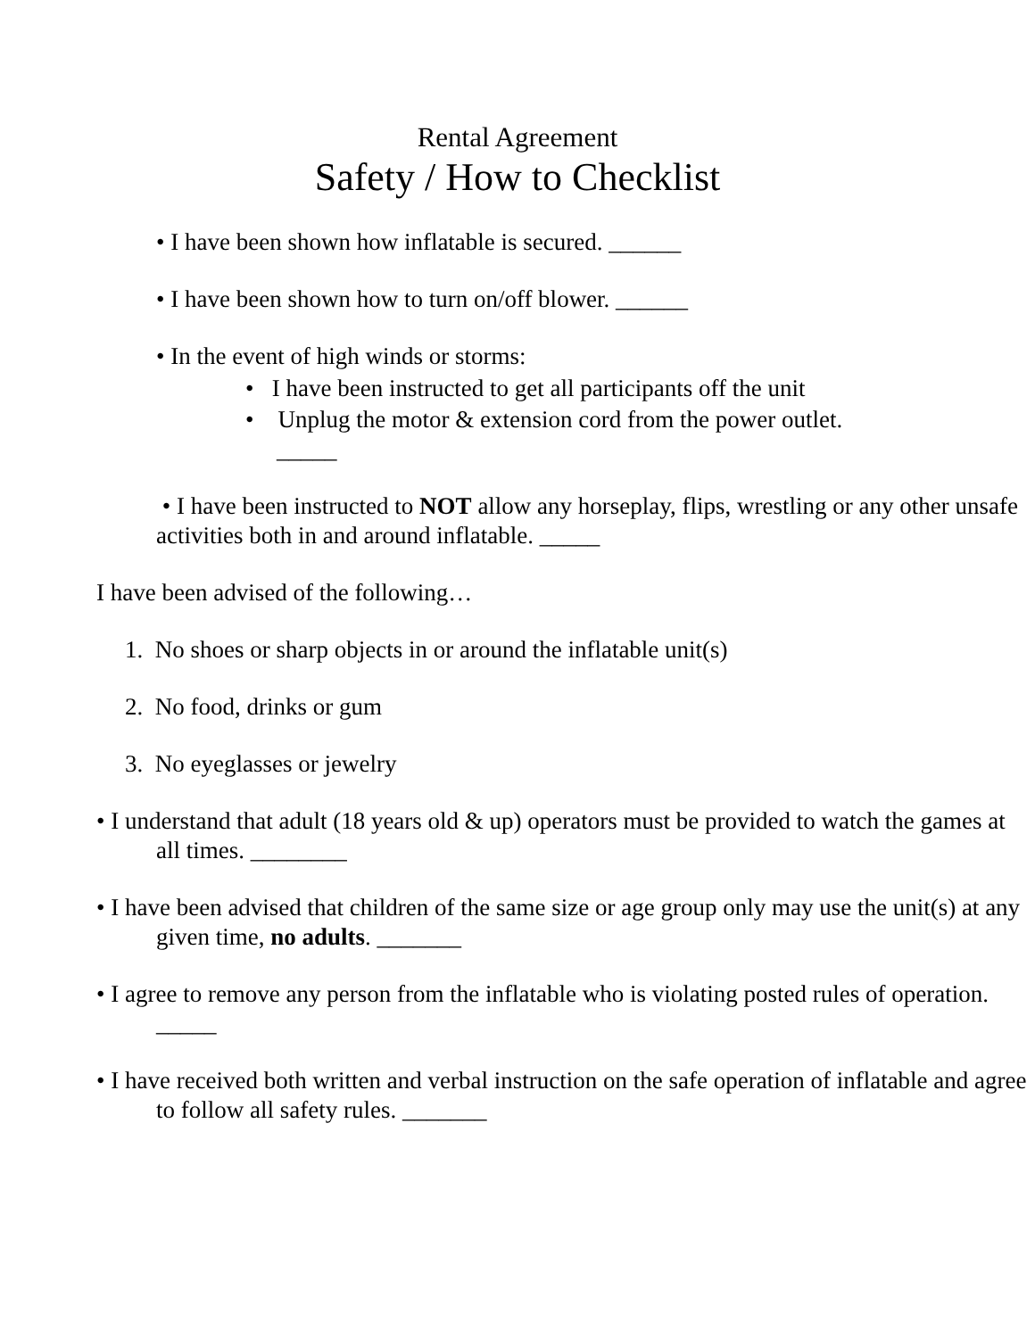Rental Agreement
Safety / How to Checklist
• I have been shown how inflatable is secured. ______
• I have been shown how to turn on/off blower. ______
• In the event of high winds or storms:
• I have been instructed to get all participants off the unit
• Unplug the motor & extension cord from the power outlet.
_____
• I have been instructed to NOT allow any horseplay, flips, wrestling or any other unsafe activities both in and around inflatable. _____
I have been advised of the following…
1. No shoes or sharp objects in or around the inflatable unit(s)
2. No food, drinks or gum
3. No eyeglasses or jewelry
• I understand that adult (18 years old & up) operators must be provided to watch the games at all times. ________
• I have been advised that children of the same size or age group only may use the unit(s) at any given time, no adults. _______
• I agree to remove any person from the inflatable who is violating posted rules of operation. _____
• I have received both written and verbal instruction on the safe operation of inflatable and agree to follow all safety rules. _______